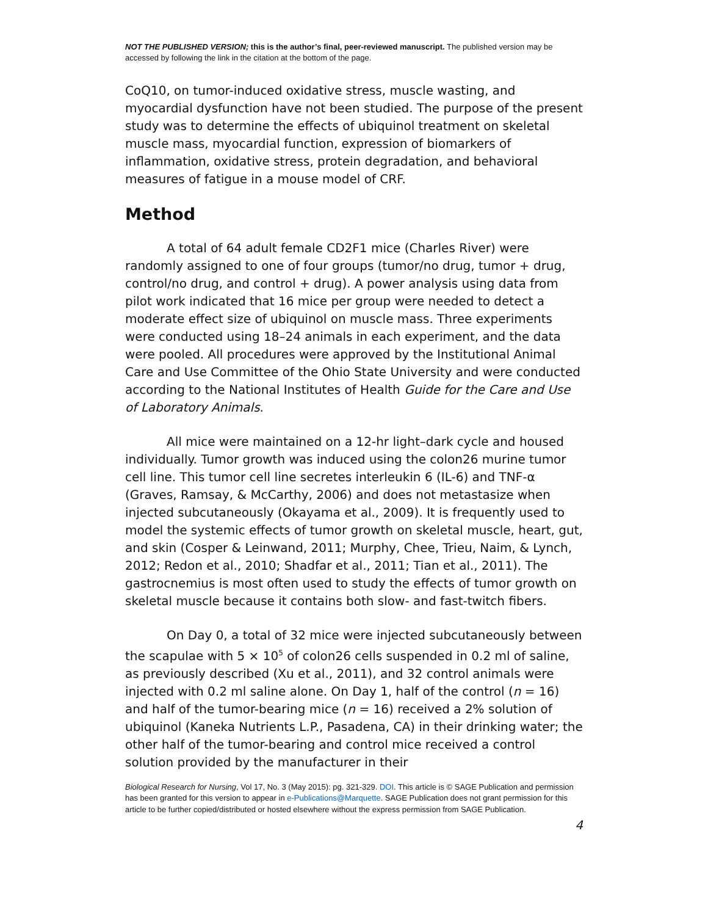NOT THE PUBLISHED VERSION; this is the author’s final, peer-reviewed manuscript. The published version may be accessed by following the link in the citation at the bottom of the page.
CoQ10, on tumor-induced oxidative stress, muscle wasting, and myocardial dysfunction have not been studied. The purpose of the present study was to determine the effects of ubiquinol treatment on skeletal muscle mass, myocardial function, expression of biomarkers of inflammation, oxidative stress, protein degradation, and behavioral measures of fatigue in a mouse model of CRF.
Method
A total of 64 adult female CD2F1 mice (Charles River) were randomly assigned to one of four groups (tumor/no drug, tumor + drug, control/no drug, and control + drug). A power analysis using data from pilot work indicated that 16 mice per group were needed to detect a moderate effect size of ubiquinol on muscle mass. Three experiments were conducted using 18–24 animals in each experiment, and the data were pooled. All procedures were approved by the Institutional Animal Care and Use Committee of the Ohio State University and were conducted according to the National Institutes of Health Guide for the Care and Use of Laboratory Animals.
All mice were maintained on a 12-hr light–dark cycle and housed individually. Tumor growth was induced using the colon26 murine tumor cell line. This tumor cell line secretes interleukin 6 (IL-6) and TNF-α (Graves, Ramsay, & McCarthy, 2006) and does not metastasize when injected subcutaneously (Okayama et al., 2009). It is frequently used to model the systemic effects of tumor growth on skeletal muscle, heart, gut, and skin (Cosper & Leinwand, 2011; Murphy, Chee, Trieu, Naim, & Lynch, 2012; Redon et al., 2010; Shadfar et al., 2011; Tian et al., 2011). The gastrocnemius is most often used to study the effects of tumor growth on skeletal muscle because it contains both slow- and fast-twitch fibers.
On Day 0, a total of 32 mice were injected subcutaneously between the scapulae with 5 × 10<sup>5</sup> of colon26 cells suspended in 0.2 ml of saline, as previously described (Xu et al., 2011), and 32 control animals were injected with 0.2 ml saline alone. On Day 1, half of the control (n = 16) and half of the tumor-bearing mice (n = 16) received a 2% solution of ubiquinol (Kaneka Nutrients L.P., Pasadena, CA) in their drinking water; the other half of the tumor-bearing and control mice received a control solution provided by the manufacturer in their
Biological Research for Nursing, Vol 17, No. 3 (May 2015): pg. 321-329. DOI. This article is © SAGE Publication and permission has been granted for this version to appear in e-Publications@Marquette. SAGE Publication does not grant permission for this article to be further copied/distributed or hosted elsewhere without the express permission from SAGE Publication.
4